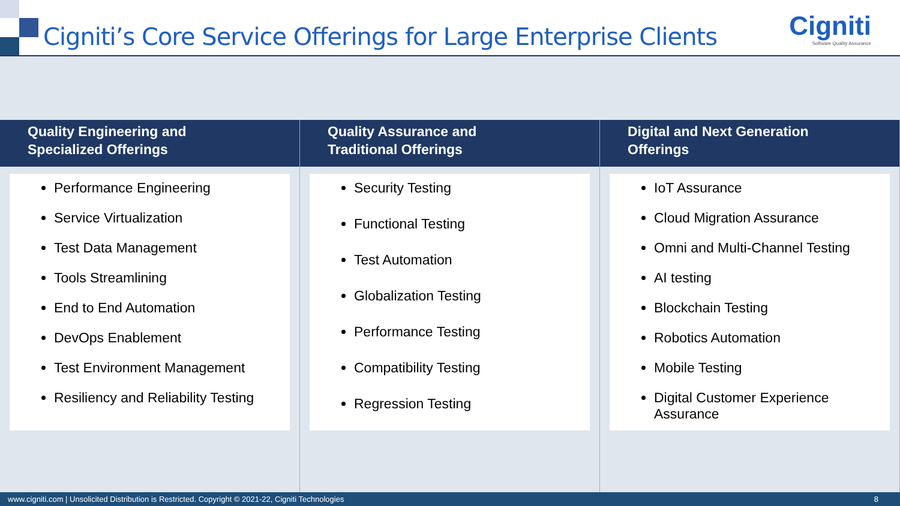Cigniti’s Core Service Offerings for Large Enterprise Clients
Cigniti
Software Quality Assurance
Quality Engineering and
Specialized Offerings
Performance Engineering
Service Virtualization
Test Data Management
Tools Streamlining
End to End Automation
DevOps Enablement
Test Environment Management
Resiliency and Reliability Testing
Quality Assurance and
Traditional Offerings
Security Testing
Functional Testing
Test Automation
Globalization Testing
Performance Testing
Compatibility Testing
Regression Testing
Digital and Next Generation
Offerings
IoT Assurance
Cloud Migration Assurance
Omni and Multi-Channel Testing
AI testing
Blockchain Testing
Robotics Automation
Mobile Testing
Digital Customer Experience Assurance
www.cigniti.com | Unsolicited Distribution is Restricted. Copyright © 2021-22, Cigniti Technologies 8